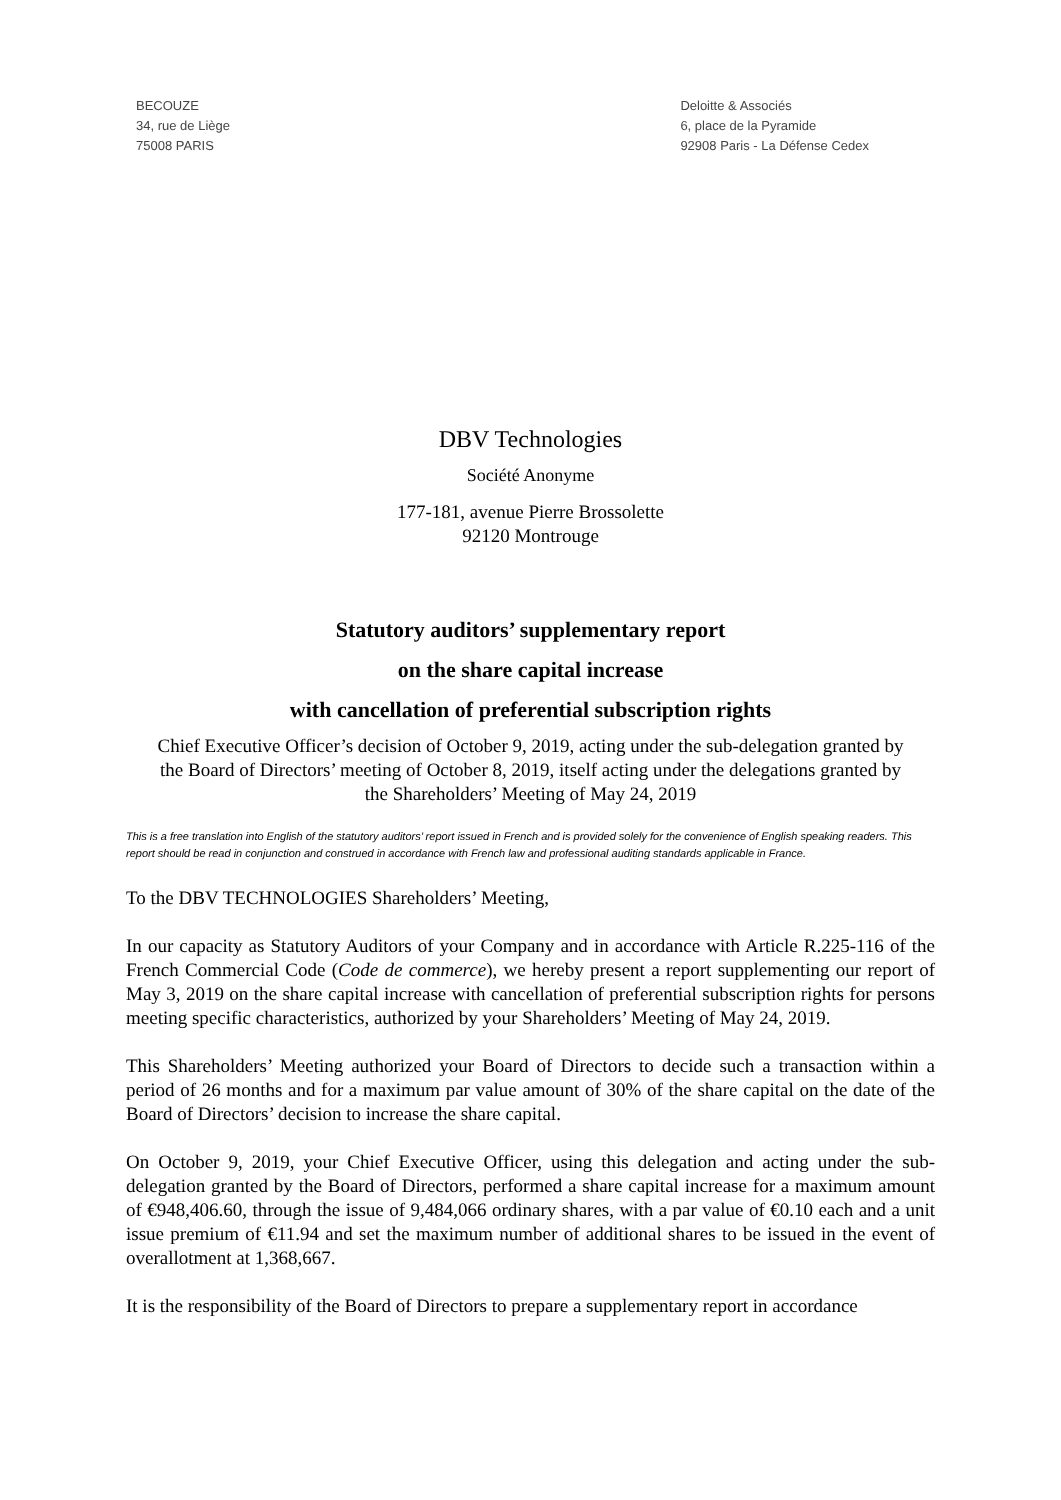BECOUZE
34, rue de Liège
75008 PARIS
Deloitte & Associés
6, place de la Pyramide
92908 Paris - La Défense Cedex
DBV Technologies
Société Anonyme
177-181, avenue Pierre Brossolette
92120 Montrouge
Statutory auditors’ supplementary report
on the share capital increase
with cancellation of preferential subscription rights
Chief Executive Officer’s decision of October 9, 2019, acting under the sub-delegation granted by the Board of Directors’ meeting of October 8, 2019, itself acting under the delegations granted by the Shareholders’ Meeting of May 24, 2019
This is a free translation into English of the statutory auditors’ report issued in French and is provided solely for the convenience of English speaking readers. This report should be read in conjunction and construed in accordance with French law and professional auditing standards applicable in France.
To the DBV TECHNOLOGIES Shareholders’ Meeting,
In our capacity as Statutory Auditors of your Company and in accordance with Article R.225-116 of the French Commercial Code (Code de commerce), we hereby present a report supplementing our report of May 3, 2019 on the share capital increase with cancellation of preferential subscription rights for persons meeting specific characteristics, authorized by your Shareholders’ Meeting of May 24, 2019.
This Shareholders’ Meeting authorized your Board of Directors to decide such a transaction within a period of 26 months and for a maximum par value amount of 30% of the share capital on the date of the Board of Directors’ decision to increase the share capital.
On October 9, 2019, your Chief Executive Officer, using this delegation and acting under the sub-delegation granted by the Board of Directors, performed a share capital increase for a maximum amount of €948,406.60, through the issue of 9,484,066 ordinary shares, with a par value of €0.10 each and a unit issue premium of €11.94 and set the maximum number of additional shares to be issued in the event of overallotment at 1,368,667.
It is the responsibility of the Board of Directors to prepare a supplementary report in accordance